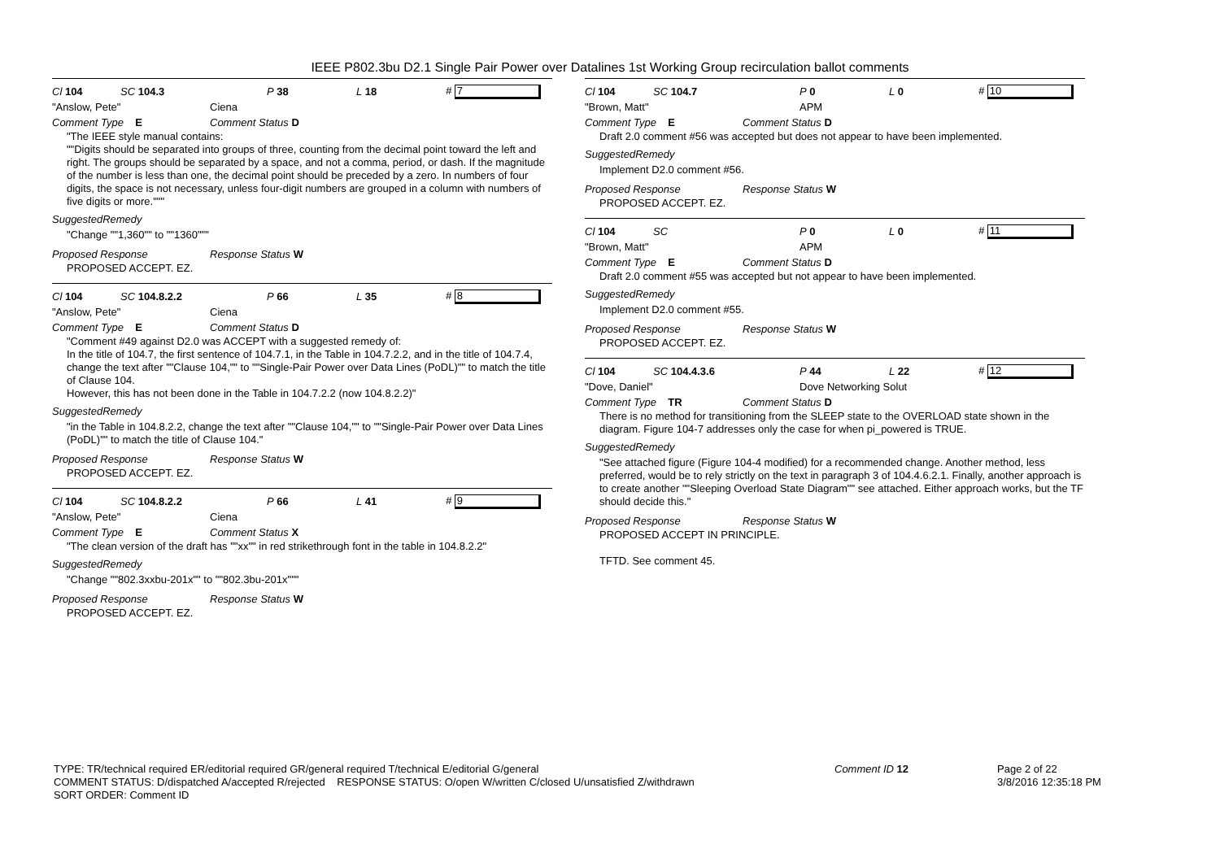IEEE P802.3bu D2.1 Single Pair Power over Datalines 1st Working Group recirculation ballot comments
Cl 104 SC 104.3 P 38 L 18 # 7
"Anslow, Pete" Ciena
Comment Type E Comment Status D
"The IEEE style manual contains:
""Digits should be separated into groups of three, counting from the decimal point toward the left and right. The groups should be separated by a space, and not a comma, period, or dash. If the magnitude of the number is less than one, the decimal point should be preceded by a zero. In numbers of four digits, the space is not necessary, unless four-digit numbers are grouped in a column with numbers of five digits or more."""
SuggestedRemedy
"Change ""1,360"" to ""1360"""
Proposed Response Response Status W
PROPOSED ACCEPT. EZ.
Cl 104 SC 104.8.2.2 P 66 L 35 # 8
"Anslow, Pete" Ciena
Comment Type E Comment Status D
"Comment #49 against D2.0 was ACCEPT with a suggested remedy of:
In the title of 104.7, the first sentence of 104.7.1, in the Table in 104.7.2.2, and in the title of 104.7.4, change the text after ""Clause 104,"" to ""Single-Pair Power over Data Lines (PoDL)"" to match the title of Clause 104.
However, this has not been done in the Table in 104.7.2.2 (now 104.8.2.2)"
SuggestedRemedy
"in the Table in 104.8.2.2, change the text after ""Clause 104,"" to ""Single-Pair Power over Data Lines (PoDL)"" to match the title of Clause 104."
Proposed Response Response Status W
PROPOSED ACCEPT. EZ.
Cl 104 SC 104.8.2.2 P 66 L 41 # 9
"Anslow, Pete" Ciena
Comment Type E Comment Status X
"The clean version of the draft has ""xx"" in red strikethrough font in the table in 104.8.2.2"
SuggestedRemedy
"Change ""802.3xxbu-201x"" to ""802.3bu-201x"""
Proposed Response Response Status W
PROPOSED ACCEPT. EZ.
Cl 104 SC 104.7 P 0 L 0 # 10
"Brown, Matt" APM
Comment Type E Comment Status D
Draft 2.0 comment #56 was accepted but does not appear to have been implemented.
SuggestedRemedy
Implement D2.0 comment #56.
Proposed Response Response Status W
PROPOSED ACCEPT. EZ.
Cl 104 SC P 0 L 0 # 11
"Brown, Matt" APM
Comment Type E Comment Status D
Draft 2.0 comment #55 was accepted but not appear to have been implemented.
SuggestedRemedy
Implement D2.0 comment #55.
Proposed Response Response Status W
PROPOSED ACCEPT. EZ.
Cl 104 SC 104.4.3.6 P 44 L 22 # 12
"Dove, Daniel" Dove Networking Solut
Comment Type TR Comment Status D
There is no method for transitioning from the SLEEP state to the OVERLOAD state shown in the diagram. Figure 104-7 addresses only the case for when pi_powered is TRUE.
SuggestedRemedy
"See attached figure (Figure 104-4 modified) for a recommended change. Another method, less preferred, would be to rely strictly on the text in paragraph 3 of 104.4.6.2.1. Finally, another approach is to create another ""Sleeping Overload State Diagram"" see attached. Either approach works, but the TF should decide this."
Proposed Response Response Status W
PROPOSED ACCEPT IN PRINCIPLE.
TFTD. See comment 45.
TYPE: TR/technical required ER/editorial required GR/general required T/technical E/editorial G/general
COMMENT STATUS: D/dispatched A/accepted R/rejected RESPONSE STATUS: O/open W/written C/closed U/unsatisfied Z/withdrawn
SORT ORDER: Comment ID
Comment ID 12 Page 2 of 22
3/8/2016 12:35:18 PM